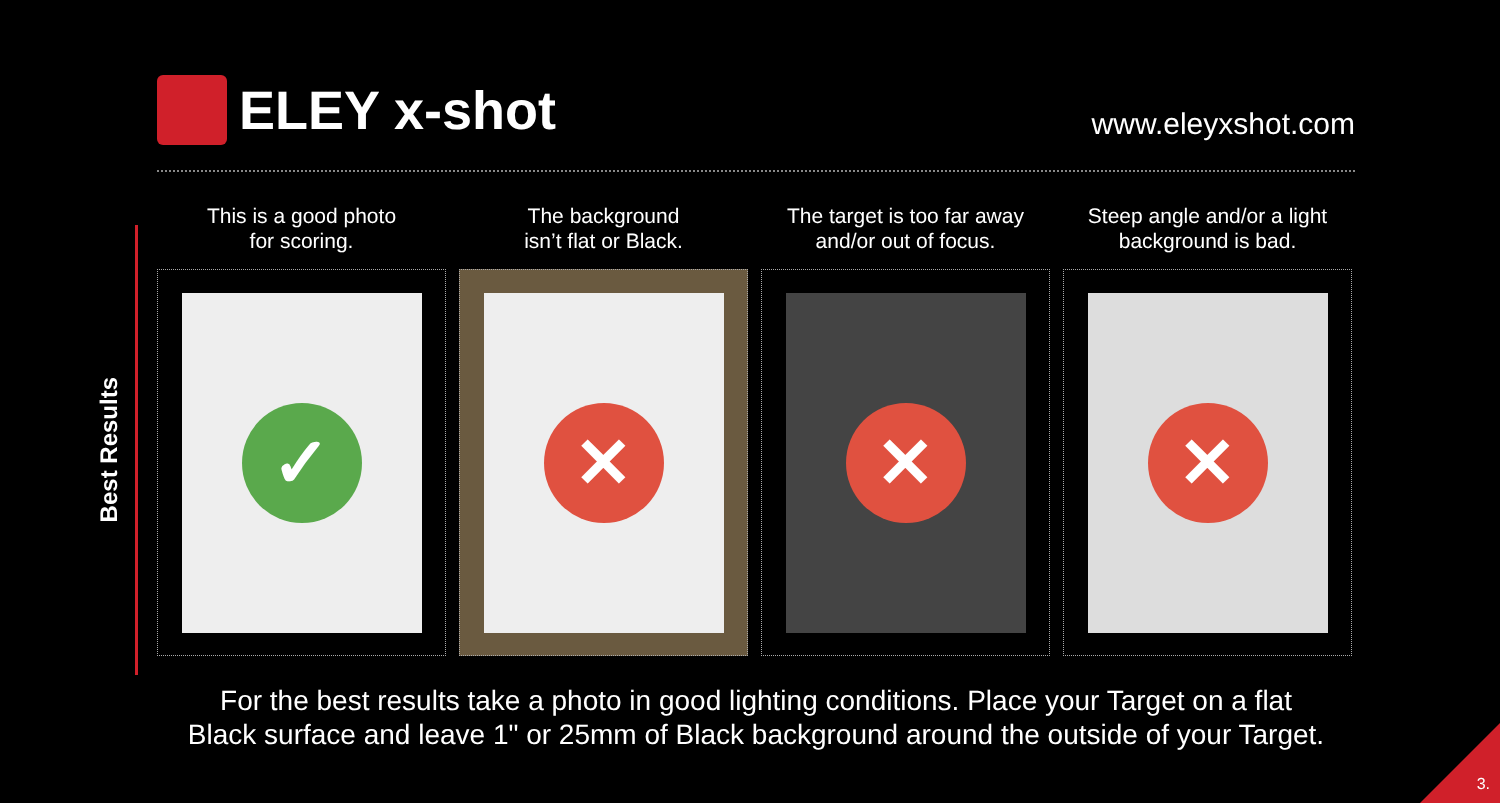ELEY x-shot
www.eleyxshot.com
Best Results
This is a good photo
for scoring.
✓
The background
isn’t flat or Black.
✕
The target is too far away
and/or out of focus.
✕
Steep angle and/or a light
background is bad.
✕
For the best results take a photo in good lighting conditions. Place your Target on a flat
Black surface and leave 1" or 25mm of Black background around the outside of your Target.
3.